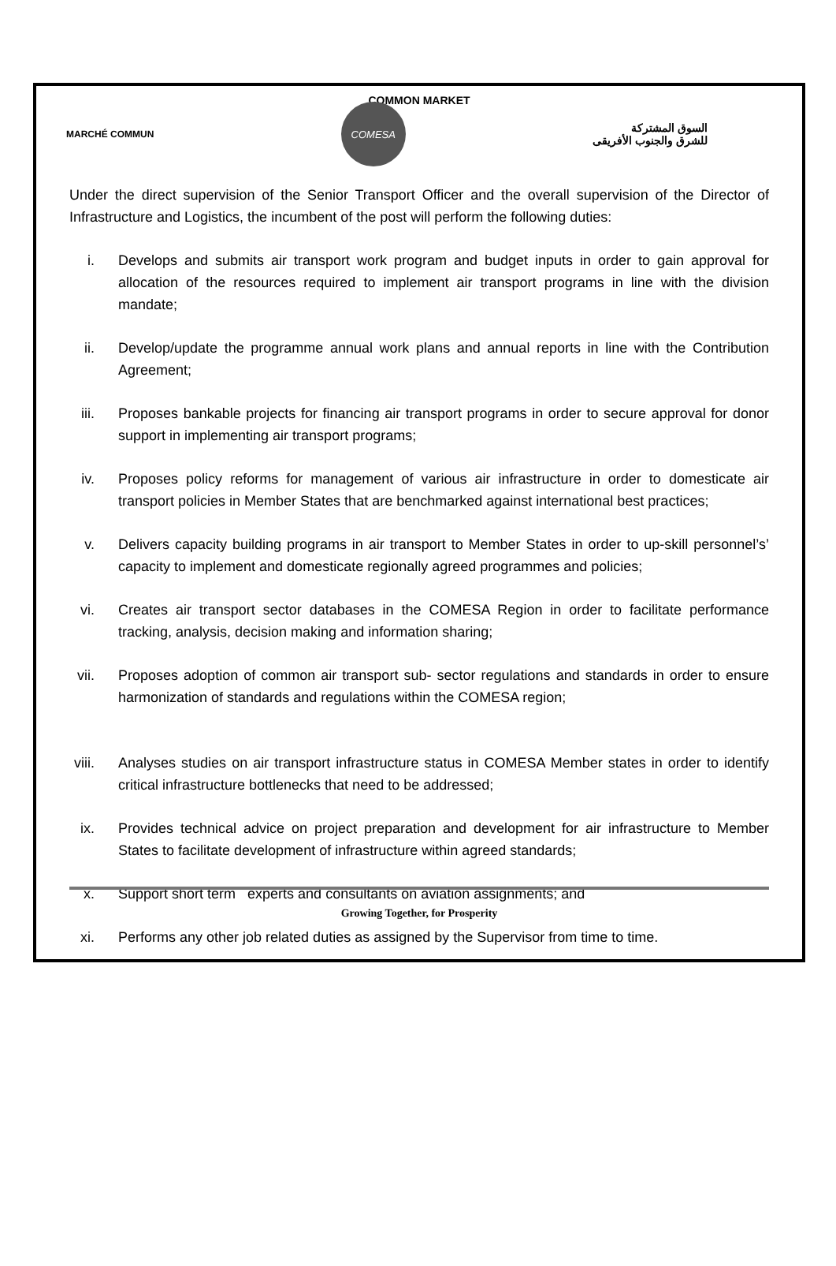COMMON MARKET
MARCHÉ COMMUN
COMESA
السوق المشتركة
للشرق والجنوب الأفريقى
Under the direct supervision of the Senior Transport Officer and the overall supervision of the Director of Infrastructure and Logistics, the incumbent of the post will perform the following duties:
i. Develops and submits air transport work program and budget inputs in order to gain approval for allocation of the resources required to implement air transport programs in line with the division mandate;
ii. Develop/update the programme annual work plans and annual reports in line with the Contribution Agreement;
iii. Proposes bankable projects for financing air transport programs in order to secure approval for donor support in implementing air transport programs;
iv. Proposes policy reforms for management of various air infrastructure in order to domesticate air transport policies in Member States that are benchmarked against international best practices;
v. Delivers capacity building programs in air transport to Member States in order to up-skill personnel’s’ capacity to implement and domesticate regionally agreed programmes and policies;
vi. Creates air transport sector databases in the COMESA Region in order to facilitate performance tracking, analysis, decision making and information sharing;
vii. Proposes adoption of common air transport sub- sector regulations and standards in order to ensure harmonization of standards and regulations within the COMESA region;
viii. Analyses studies on air transport infrastructure status in COMESA Member states in order to identify critical infrastructure bottlenecks that need to be addressed;
ix. Provides technical advice on project preparation and development for air infrastructure to Member States to facilitate development of infrastructure within agreed standards;
x. Support short term experts and consultants on aviation assignments; and
xi. Performs any other job related duties as assigned by the Supervisor from time to time.
Growing Together, for Prosperity